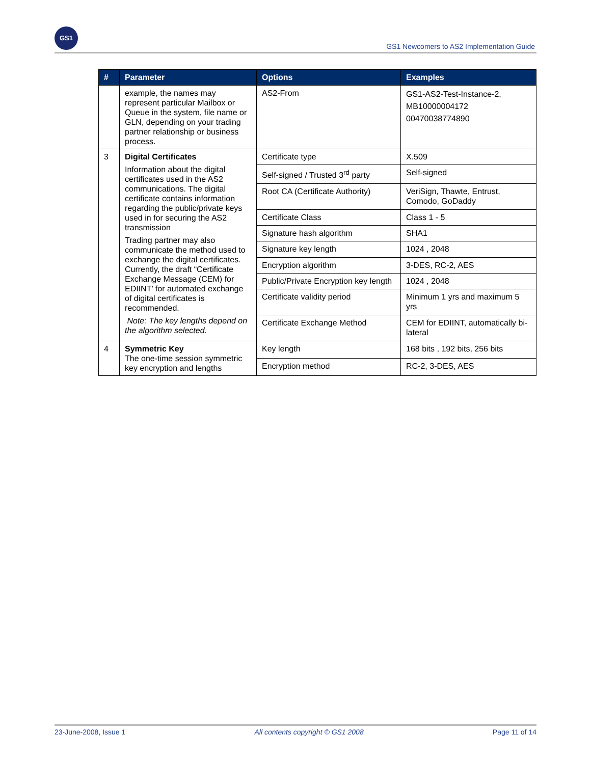GS1
GS1 Newcomers to AS2 Implementation Guide
| # | Parameter | Options | Examples |
| --- | --- | --- | --- |
| | example, the names may represent particular Mailbox or Queue in the system, file name or GLN, depending on your trading partner relationship or business process. | AS2-From | GS1-AS2-Test-Instance-2, MB10000004172 00470038774890 |
| 3 | Digital Certificates Information about the digital certificates used in the AS2 communications. The digital certificate contains information regarding the public/private keys used in for securing the AS2 transmission Trading partner may also communicate the method used to exchange the digital certificates. Currently, the draft “Certificate Exchange Message (CEM) for EDIINT’ for automated exchange of digital certificates is recommended. Note: The key lengths depend on the algorithm selected. | Certificate type | X.509 |
| | | Self-signed / Trusted 3<sup>rd</sup> party | Self-signed |
| | | Root CA (Certificate Authority) | VeriSign, Thawte, Entrust, Comodo, GoDaddy |
| | | Certificate Class | Class 1 - 5 |
| | | Signature hash algorithm | SHA1 |
| | | Signature key length | 1024 , 2048 |
| | | Encryption algorithm | 3-DES, RC-2, AES |
| | | Public/Private Encryption key length | 1024 , 2048 |
| | | Certificate validity period | Minimum 1 yrs and maximum 5 yrs |
| | | Certificate Exchange Method | CEM for EDIINT, automatically bi-lateral |
| 4 | Symmetric Key The one-time session symmetric key encryption and lengths | Key length | 168 bits , 192 bits, 256 bits |
| | | Encryption method | RC-2, 3-DES, AES |
23-June-2008, Issue 1 All contents copyright © GS1 2008 Page 11 of 14